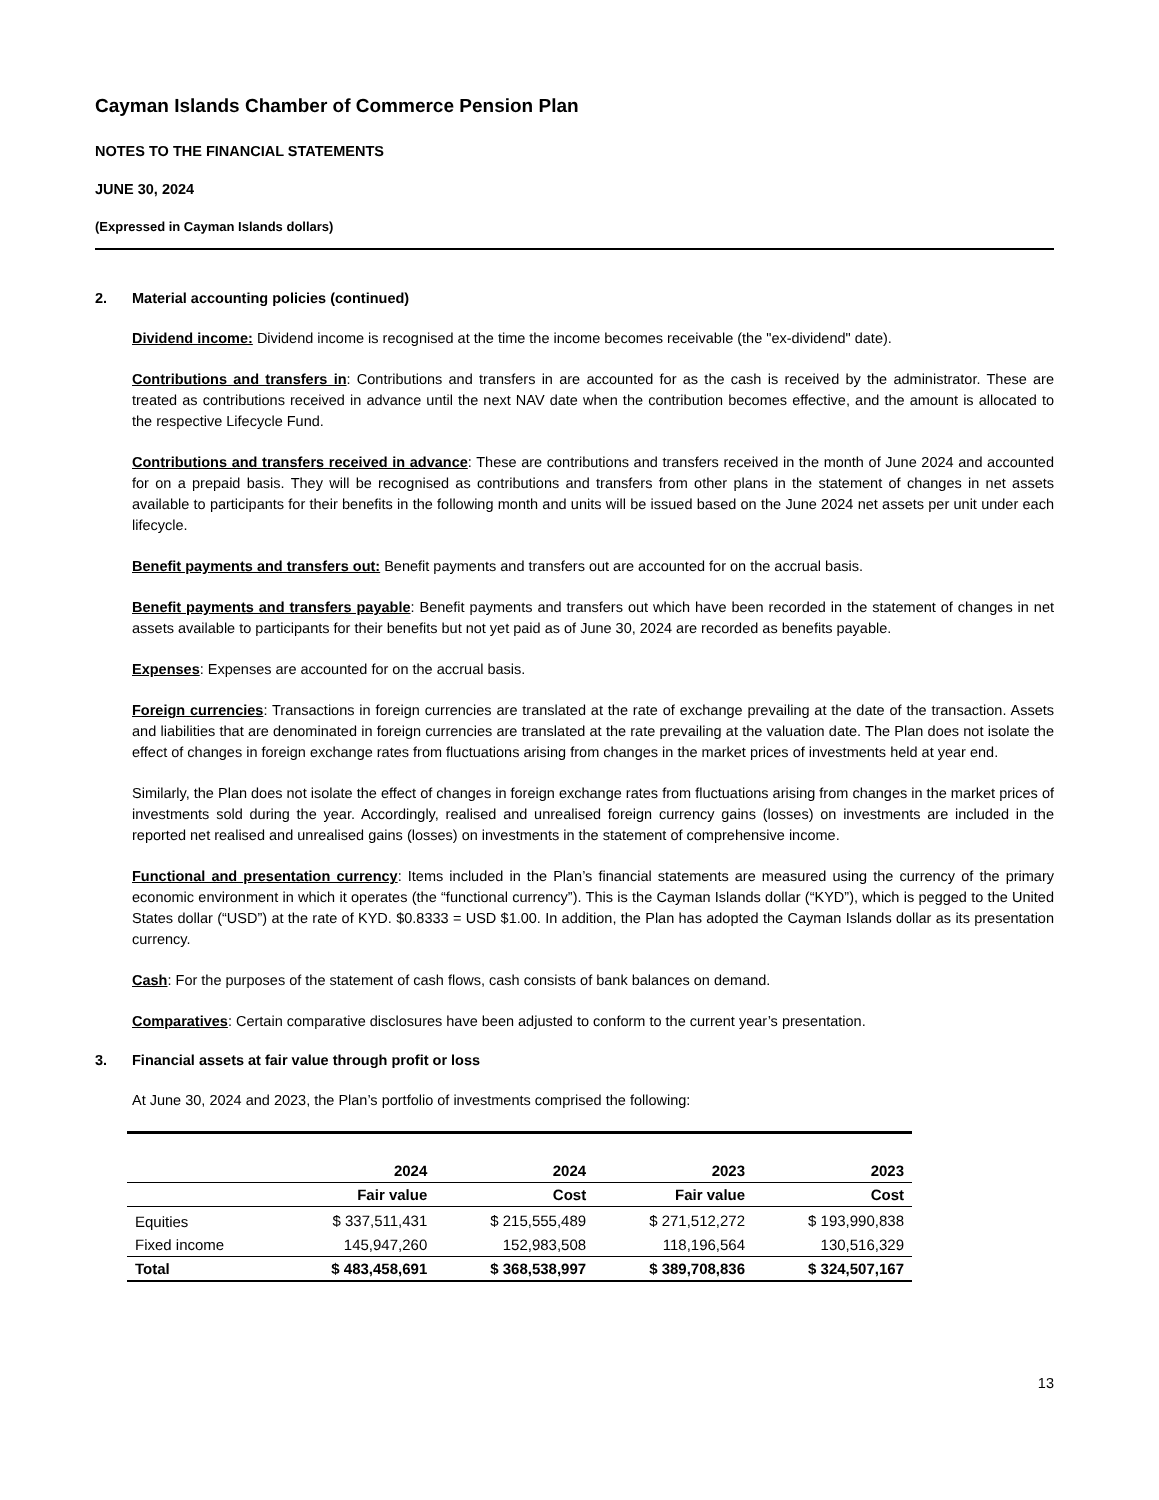Cayman Islands Chamber of Commerce Pension Plan
NOTES TO THE FINANCIAL STATEMENTS
JUNE 30, 2024
(Expressed in Cayman Islands dollars)
2. Material accounting policies (continued)
Dividend income: Dividend income is recognised at the time the income becomes receivable (the "ex-dividend" date).
Contributions and transfers in: Contributions and transfers in are accounted for as the cash is received by the administrator. These are treated as contributions received in advance until the next NAV date when the contribution becomes effective, and the amount is allocated to the respective Lifecycle Fund.
Contributions and transfers received in advance: These are contributions and transfers received in the month of June 2024 and accounted for on a prepaid basis. They will be recognised as contributions and transfers from other plans in the statement of changes in net assets available to participants for their benefits in the following month and units will be issued based on the June 2024 net assets per unit under each lifecycle.
Benefit payments and transfers out: Benefit payments and transfers out are accounted for on the accrual basis.
Benefit payments and transfers payable: Benefit payments and transfers out which have been recorded in the statement of changes in net assets available to participants for their benefits but not yet paid as of June 30, 2024 are recorded as benefits payable.
Expenses: Expenses are accounted for on the accrual basis.
Foreign currencies: Transactions in foreign currencies are translated at the rate of exchange prevailing at the date of the transaction. Assets and liabilities that are denominated in foreign currencies are translated at the rate prevailing at the valuation date. The Plan does not isolate the effect of changes in foreign exchange rates from fluctuations arising from changes in the market prices of investments held at year end.
Similarly, the Plan does not isolate the effect of changes in foreign exchange rates from fluctuations arising from changes in the market prices of investments sold during the year. Accordingly, realised and unrealised foreign currency gains (losses) on investments are included in the reported net realised and unrealised gains (losses) on investments in the statement of comprehensive income.
Functional and presentation currency: Items included in the Plan’s financial statements are measured using the currency of the primary economic environment in which it operates (the “functional currency”). This is the Cayman Islands dollar (“KYD”), which is pegged to the United States dollar (“USD”) at the rate of KYD. $0.8333 = USD $1.00. In addition, the Plan has adopted the Cayman Islands dollar as its presentation currency.
Cash: For the purposes of the statement of cash flows, cash consists of bank balances on demand.
Comparatives: Certain comparative disclosures have been adjusted to conform to the current year’s presentation.
3. Financial assets at fair value through profit or loss
At June 30, 2024 and 2023, the Plan’s portfolio of investments comprised the following:
| | 2024 | 2024 | 2023 | 2023 |
| --- | --- | --- | --- | --- |
| | Fair value | Cost | Fair value | Cost |
| Equities | $ 337,511,431 | $ 215,555,489 | $ 271,512,272 | $ 193,990,838 |
| Fixed income | 145,947,260 | 152,983,508 | 118,196,564 | 130,516,329 |
| Total | $ 483,458,691 | $ 368,538,997 | $ 389,708,836 | $ 324,507,167 |
13